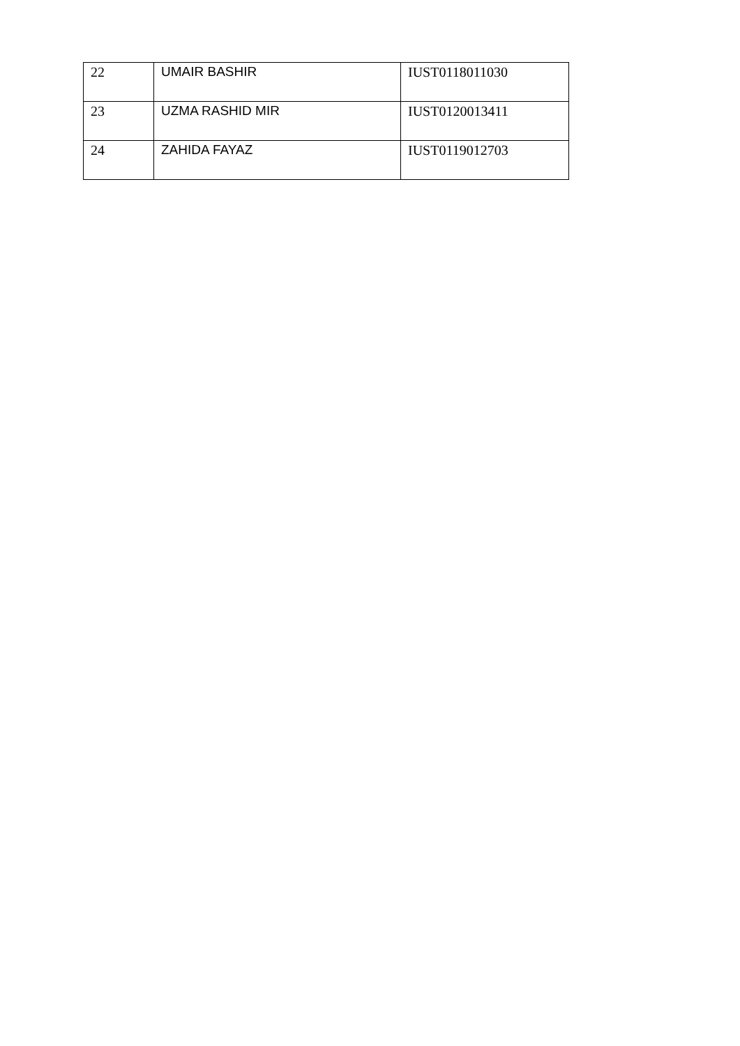| 22 | UMAIR BASHIR | IUST0118011030 |
| 23 | UZMA RASHID MIR | IUST0120013411 |
| 24 | ZAHIDA FAYAZ | IUST0119012703 |